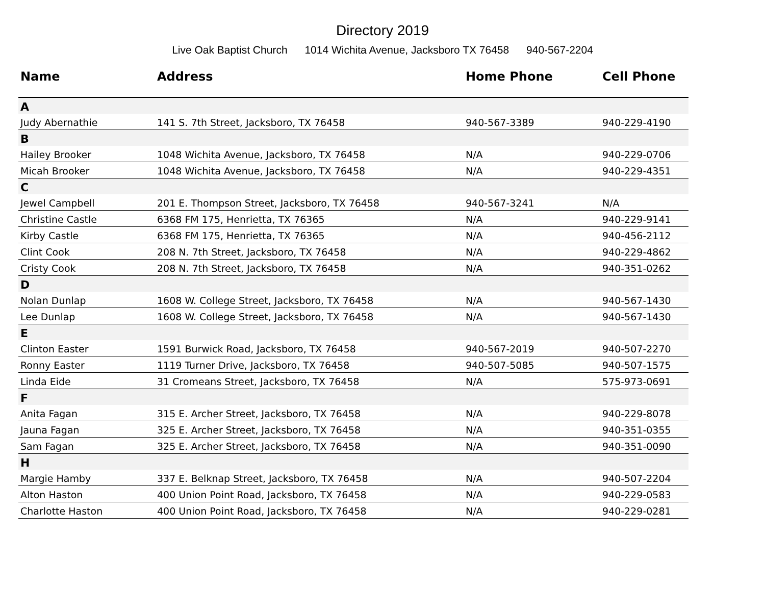Directory 2019
Live Oak Baptist Church 1014 Wichita Avenue, Jacksboro TX 76458 940-567-2204
| Name | Address | Home Phone | Cell Phone |
| --- | --- | --- | --- |
| A | | | |
| Judy Abernathie | 141 S. 7th Street, Jacksboro, TX 76458 | 940-567-3389 | 940-229-4190 |
| B | | | |
| Hailey Brooker | 1048 Wichita Avenue, Jacksboro, TX 76458 | N/A | 940-229-0706 |
| Micah Brooker | 1048 Wichita Avenue, Jacksboro, TX 76458 | N/A | 940-229-4351 |
| C | | | |
| Jewel Campbell | 201 E. Thompson Street, Jacksboro, TX 76458 | 940-567-3241 | N/A |
| Christine Castle | 6368 FM 175, Henrietta, TX 76365 | N/A | 940-229-9141 |
| Kirby Castle | 6368 FM 175, Henrietta, TX 76365 | N/A | 940-456-2112 |
| Clint Cook | 208 N. 7th Street, Jacksboro, TX 76458 | N/A | 940-229-4862 |
| Cristy Cook | 208 N. 7th Street, Jacksboro, TX 76458 | N/A | 940-351-0262 |
| D | | | |
| Nolan Dunlap | 1608 W. College Street, Jacksboro, TX 76458 | N/A | 940-567-1430 |
| Lee Dunlap | 1608 W. College Street, Jacksboro, TX 76458 | N/A | 940-567-1430 |
| E | | | |
| Clinton Easter | 1591 Burwick Road, Jacksboro, TX 76458 | 940-567-2019 | 940-507-2270 |
| Ronny Easter | 1119 Turner Drive, Jacksboro, TX 76458 | 940-507-5085 | 940-507-1575 |
| Linda Eide | 31 Cromeans Street, Jacksboro, TX 76458 | N/A | 575-973-0691 |
| F | | | |
| Anita Fagan | 315 E. Archer Street, Jacksboro, TX 76458 | N/A | 940-229-8078 |
| Jauna Fagan | 325 E. Archer Street, Jacksboro, TX 76458 | N/A | 940-351-0355 |
| Sam Fagan | 325 E. Archer Street, Jacksboro, TX 76458 | N/A | 940-351-0090 |
| H | | | |
| Margie Hamby | 337 E. Belknap Street, Jacksboro, TX 76458 | N/A | 940-507-2204 |
| Alton Haston | 400 Union Point Road, Jacksboro, TX 76458 | N/A | 940-229-0583 |
| Charlotte Haston | 400 Union Point Road, Jacksboro, TX 76458 | N/A | 940-229-0281 |